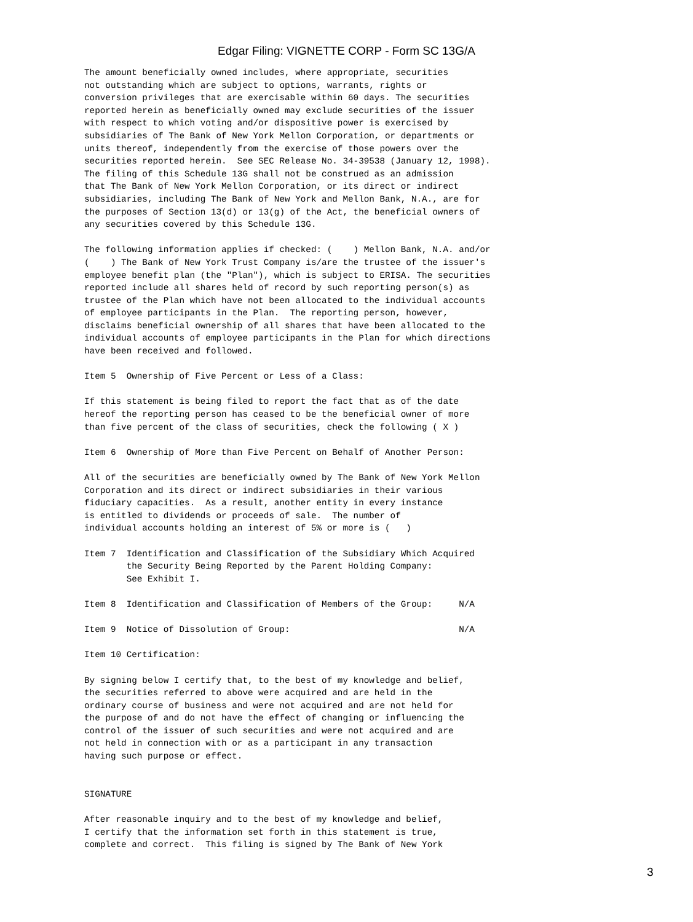Edgar Filing: VIGNETTE CORP - Form SC 13G/A
The amount beneficially owned includes, where appropriate, securities
not outstanding which are subject to options, warrants, rights or
conversion privileges that are exercisable within 60 days. The securities
reported herein as beneficially owned may exclude securities of the issuer
with respect to which voting and/or dispositive power is exercised by
subsidiaries of The Bank of New York Mellon Corporation, or departments or
units thereof, independently from the exercise of those powers over the
securities reported herein.  See SEC Release No. 34-39538 (January 12, 1998).
The filing of this Schedule 13G shall not be construed as an admission
that The Bank of New York Mellon Corporation, or its direct or indirect
subsidiaries, including The Bank of New York and Mellon Bank, N.A., are for
the purposes of Section 13(d) or 13(g) of the Act, the beneficial owners of
any securities covered by this Schedule 13G.

The following information applies if checked: (    ) Mellon Bank, N.A. and/or
(    ) The Bank of New York Trust Company is/are the trustee of the issuer's
employee benefit plan (the "Plan"), which is subject to ERISA. The securities
reported include all shares held of record by such reporting person(s) as
trustee of the Plan which have not been allocated to the individual accounts
of employee participants in the Plan.  The reporting person, however,
disclaims beneficial ownership of all shares that have been allocated to the
individual accounts of employee participants in the Plan for which directions
have been received and followed.

Item 5  Ownership of Five Percent or Less of a Class:

If this statement is being filed to report the fact that as of the date
hereof the reporting person has ceased to be the beneficial owner of more
than five percent of the class of securities, check the following ( X )

Item 6  Ownership of More than Five Percent on Behalf of Another Person:

All of the securities are beneficially owned by The Bank of New York Mellon
Corporation and its direct or indirect subsidiaries in their various
fiduciary capacities.  As a result, another entity in every instance
is entitled to dividends or proceeds of sale.  The number of
individual accounts holding an interest of 5% or more is (   )

Item 7  Identification and Classification of the Subsidiary Which Acquired
        the Security Being Reported by the Parent Holding Company:
        See Exhibit I.

Item 8  Identification and Classification of Members of the Group:     N/A

Item 9  Notice of Dissolution of Group:                                N/A

Item 10 Certification:

By signing below I certify that, to the best of my knowledge and belief,
the securities referred to above were acquired and are held in the
ordinary course of business and were not acquired and are not held for
the purpose of and do not have the effect of changing or influencing the
control of the issuer of such securities and were not acquired and are
not held in connection with or as a participant in any transaction
having such purpose or effect.


SIGNATURE

After reasonable inquiry and to the best of my knowledge and belief,
I certify that the information set forth in this statement is true,
complete and correct.  This filing is signed by The Bank of New York
3